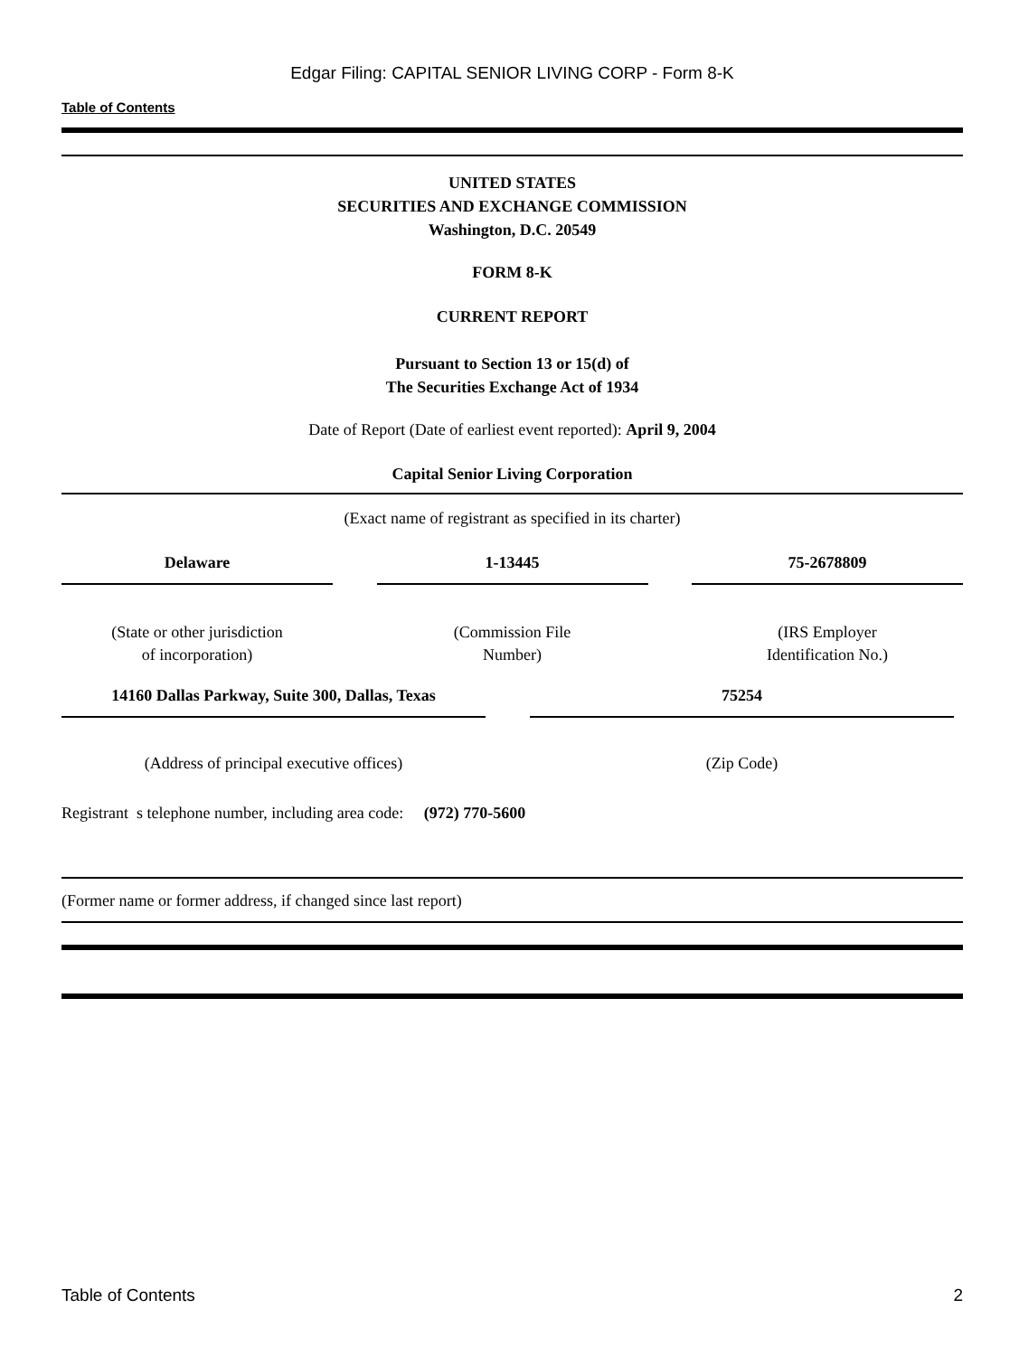Edgar Filing: CAPITAL SENIOR LIVING CORP - Form 8-K
Table of Contents
UNITED STATES
SECURITIES AND EXCHANGE COMMISSION
Washington, D.C. 20549
FORM 8-K
CURRENT REPORT
Pursuant to Section 13 or 15(d) of
The Securities Exchange Act of 1934
Date of Report (Date of earliest event reported): April 9, 2004
Capital Senior Living Corporation
(Exact name of registrant as specified in its charter)
Delaware
(State or other jurisdiction
of incorporation)
1-13445
(Commission File
Number)
75-2678809
(IRS Employer
Identification No.)
14160 Dallas Parkway, Suite 300, Dallas, Texas
(Address of principal executive offices)
75254
(Zip Code)
Registrant s telephone number, including area code: (972) 770-5600
(Former name or former address, if changed since last report)
Table of Contents 2